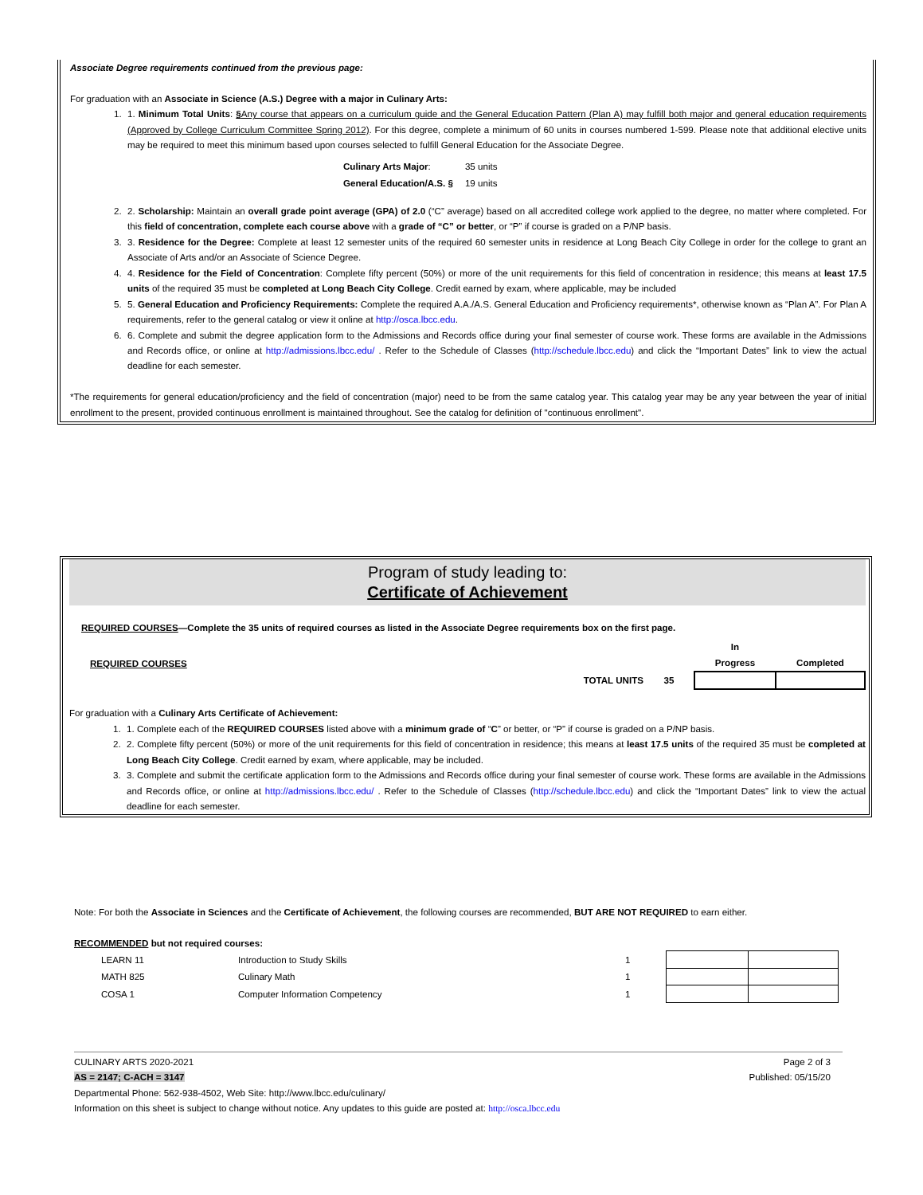Associate Degree requirements continued from the previous page:
For graduation with an Associate in Science (A.S.) Degree with a major in Culinary Arts:
1. 1. Minimum Total Units: §Any course that appears on a curriculum guide and the General Education Pattern (Plan A) may fulfill both major and general education requirements (Approved by College Curriculum Committee Spring 2012). For this degree, complete a minimum of 60 units in courses numbered 1-599. Please note that additional elective units may be required to meet this minimum based upon courses selected to fulfill General Education for the Associate Degree.
| Culinary Arts Major : | 35 units |
| General Education/A.S. § | 19 units |
2. 2. Scholarship: Maintain an overall grade point average (GPA) of 2.0 (“C” average) based on all accredited college work applied to the degree, no matter where completed. For this field of concentration, complete each course above with a grade of “C” or better, or “P” if course is graded on a P/NP basis.
3. 3. Residence for the Degree: Complete at least 12 semester units of the required 60 semester units in residence at Long Beach City College in order for the college to grant an Associate of Arts and/or an Associate of Science Degree.
4. 4. Residence for the Field of Concentration: Complete fifty percent (50%) or more of the unit requirements for this field of concentration in residence; this means at least 17.5 units of the required 35 must be completed at Long Beach City College. Credit earned by exam, where applicable, may be included
5. 5. General Education and Proficiency Requirements: Complete the required A.A./A.S. General Education and Proficiency requirements*, otherwise known as “Plan A”. For Plan A requirements, refer to the general catalog or view it online at http://osca.lbcc.edu.
6. 6. Complete and submit the degree application form to the Admissions and Records office during your final semester of course work. These forms are available in the Admissions and Records office, or online at http://admissions.lbcc.edu/ . Refer to the Schedule of Classes (http://schedule.lbcc.edu) and click the “Important Dates” link to view the actual deadline for each semester.
*The requirements for general education/proficiency and the field of concentration (major) need to be from the same catalog year. This catalog year may be any year between the year of initial enrollment to the present, provided continuous enrollment is maintained throughout. See the catalog for definition of "continuous enrollment".
Program of study leading to:
Certificate of Achievement
REQUIRED COURSES—Complete the 35 units of required courses as listed in the Associate Degree requirements box on the first page.
| REQUIRED COURSES | | | In Progress | Completed |
| | TOTAL UNITS | 35 | | |
For graduation with a Culinary Arts Certificate of Achievement:
1. 1. Complete each of the REQUIRED COURSES listed above with a minimum grade of “C” or better, or “P” if course is graded on a P/NP basis.
2. 2. Complete fifty percent (50%) or more of the unit requirements for this field of concentration in residence; this means at least 17.5 units of the required 35 must be completed at Long Beach City College. Credit earned by exam, where applicable, may be included.
3. 3. Complete and submit the certificate application form to the Admissions and Records office during your final semester of course work. These forms are available in the Admissions and Records office, or online at http://admissions.lbcc.edu/ . Refer to the Schedule of Classes (http://schedule.lbcc.edu) and click the “Important Dates” link to view the actual deadline for each semester.
Note: For both the Associate in Sciences and the Certificate of Achievement, the following courses are recommended, BUT ARE NOT REQUIRED to earn either.
RECOMMENDED but not required courses:
| LEARN 11 | Introduction to Study Skills | 1 | | |
| MATH 825 | Culinary Math | 1 | | |
| COSA 1 | Computer Information Competency | 1 | | |
CULINARY ARTS 2020-2021
AS = 2147; C-ACH = 3147
Page 2 of 3
Published: 05/15/20
Departmental Phone: 562-938-4502, Web Site: http://www.lbcc.edu/culinary/
Information on this sheet is subject to change without notice. Any updates to this guide are posted at: http://osca.lbcc.edu